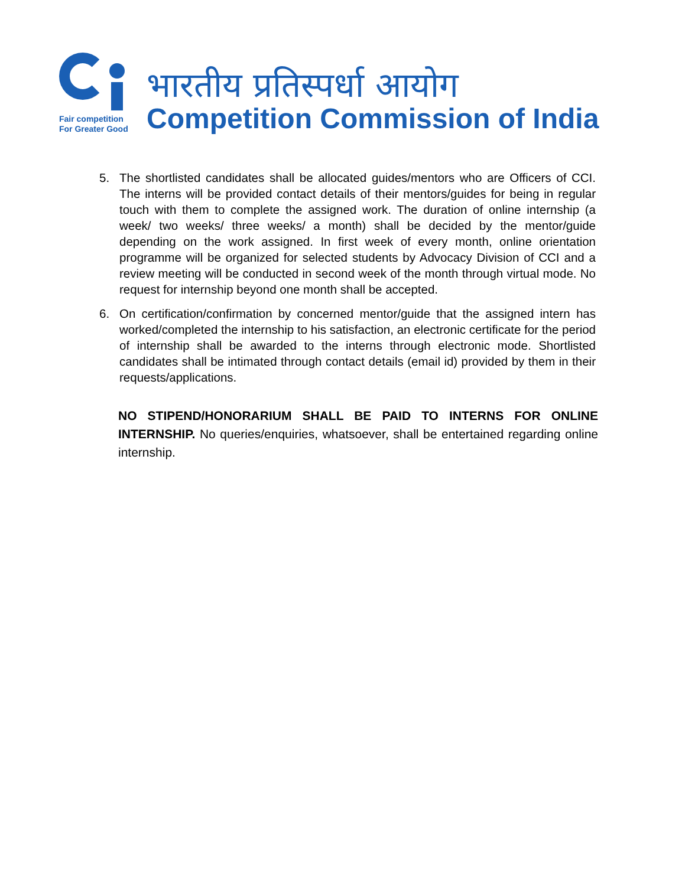Fair competition
For Greater Good
भारतीय प्रतिस्पर्धा आयोग
Competition Commission of India
5. The shortlisted candidates shall be allocated guides/mentors who are Officers of CCI. The interns will be provided contact details of their mentors/guides for being in regular touch with them to complete the assigned work. The duration of online internship (a week/ two weeks/ three weeks/ a month) shall be decided by the mentor/guide depending on the work assigned. In first week of every month, online orientation programme will be organized for selected students by Advocacy Division of CCI and a review meeting will be conducted in second week of the month through virtual mode. No request for internship beyond one month shall be accepted.
6. On certification/confirmation by concerned mentor/guide that the assigned intern has worked/completed the internship to his satisfaction, an electronic certificate for the period of internship shall be awarded to the interns through electronic mode. Shortlisted candidates shall be intimated through contact details (email id) provided by them in their requests/applications.
NO STIPEND/HONORARIUM SHALL BE PAID TO INTERNS FOR ONLINE INTERNSHIP. No queries/enquiries, whatsoever, shall be entertained regarding online internship.